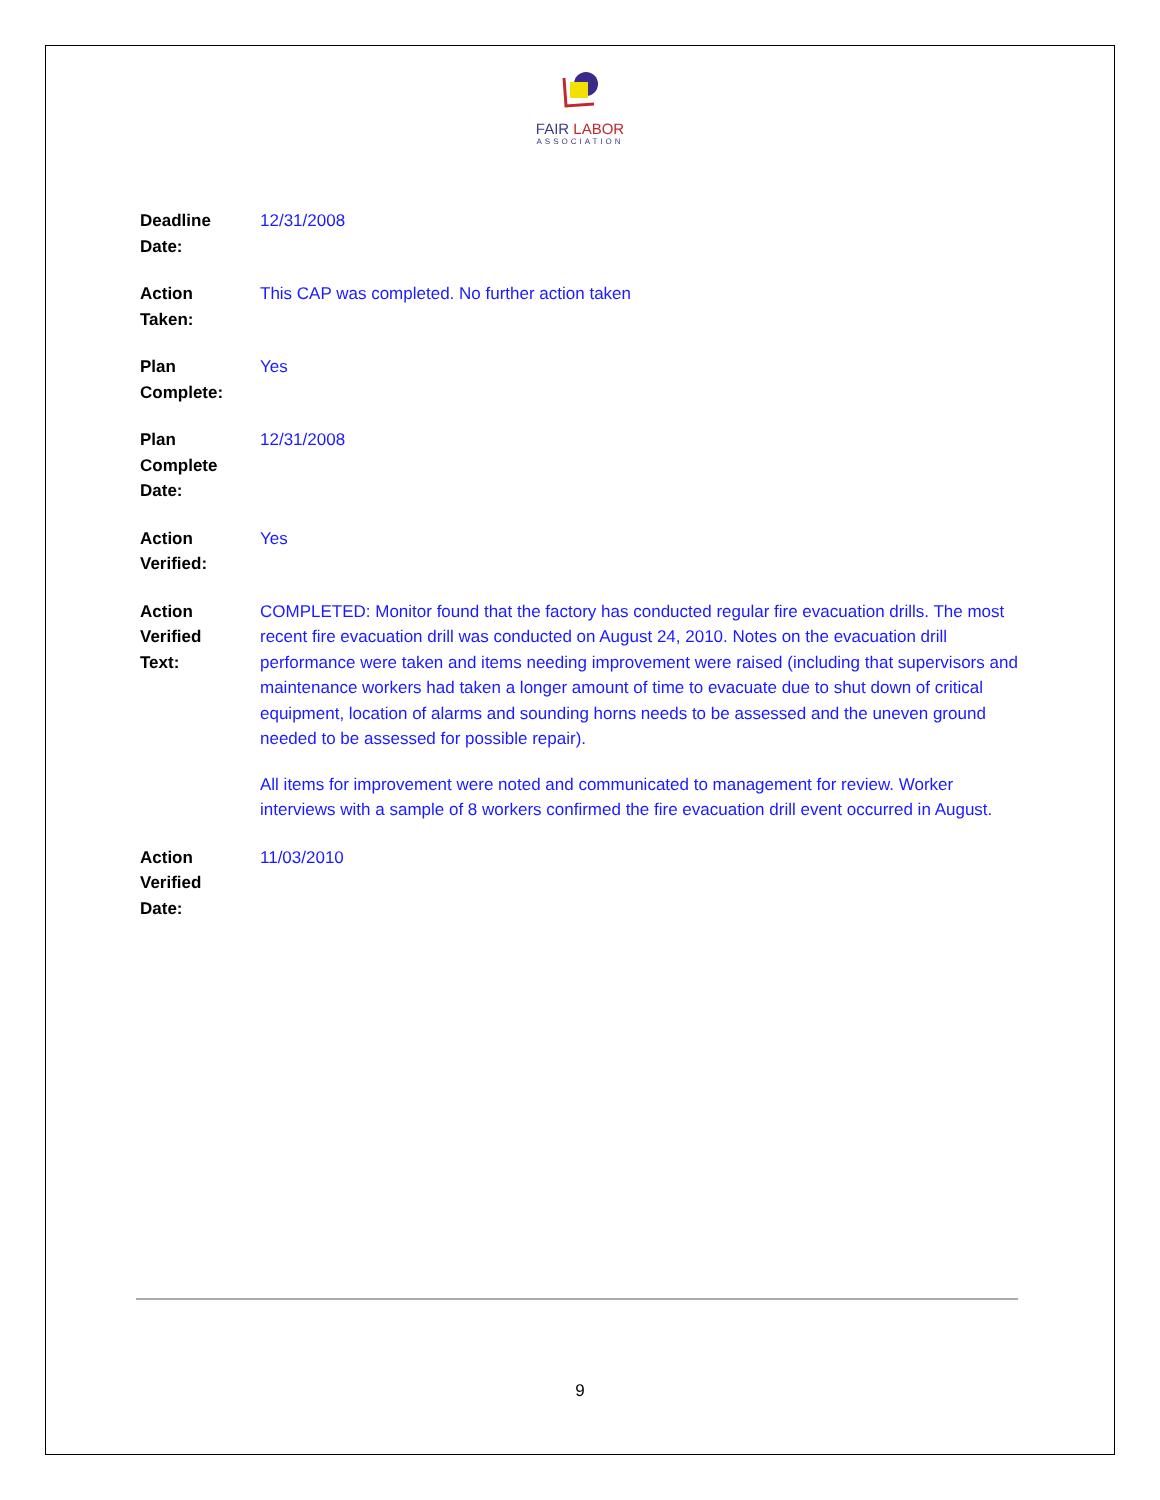FAIR LABOR
ASSOCIATION
| Deadline Date: | 12/31/2008 |
| Action Taken: | This CAP was completed. No further action taken |
| Plan Complete: | Yes |
| Plan Complete Date: | 12/31/2008 |
| Action Verified: | Yes |
| Action Verified Text: | COMPLETED: Monitor found that the factory has conducted regular fire evacuation drills. The most recent fire evacuation drill was conducted on August 24, 2010. Notes on the evacuation drill performance were taken and items needing improvement were raised (including that supervisors and maintenance workers had taken a longer amount of time to evacuate due to shut down of critical equipment, location of alarms and sounding horns needs to be assessed and the uneven ground needed to be assessed for possible repair). All items for improvement were noted and communicated to management for review. Worker interviews with a sample of 8 workers confirmed the fire evacuation drill event occurred in August. |
| Action Verified Date: | 11/03/2010 |
9